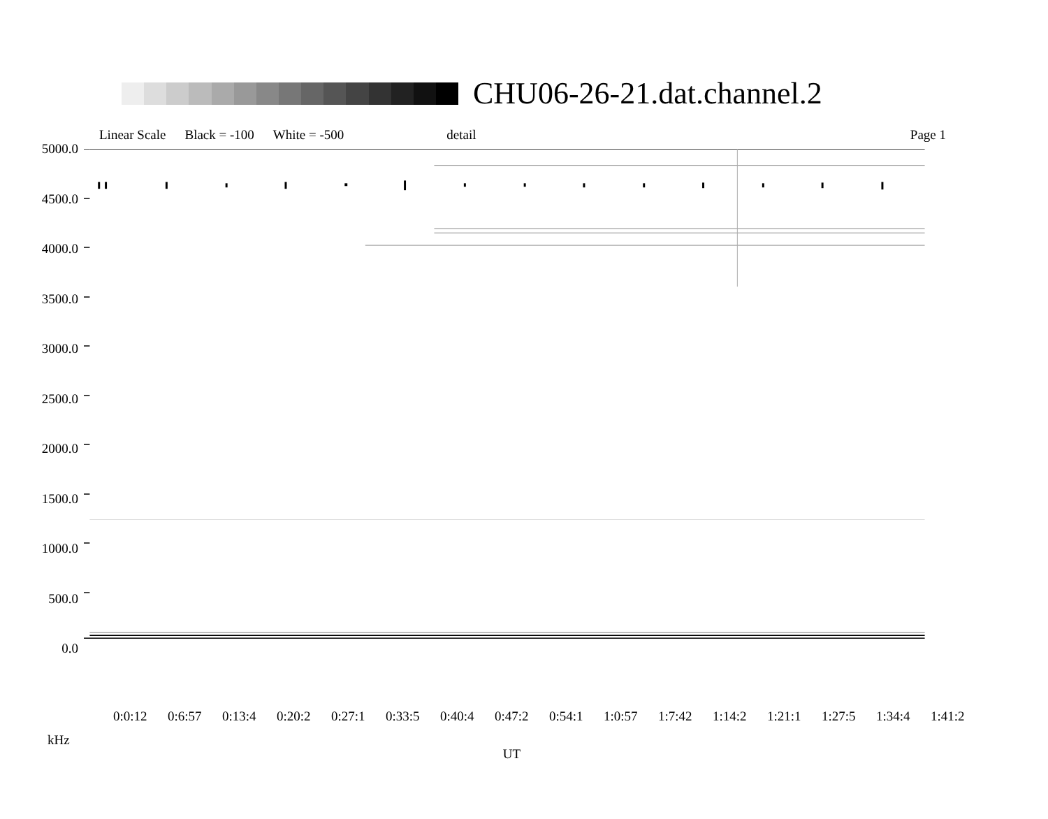CHU06-26-21.dat.channel.2
Linear Scale Black = -100 White = -500 detail Page 1
5000.0
4500.0
4000.0
3500.0
3000.0
2500.0
2000.0
1500.0
1000.0
500.0
0.0
0:0:12 0:6:57 0:13:4 0:20:2 0:27:1 0:33:5 0:40:4 0:47:2 0:54:1 1:0:57 1:7:42 1:14:2 1:21:1 1:27:5 1:34:4 1:41:2
kHz UT